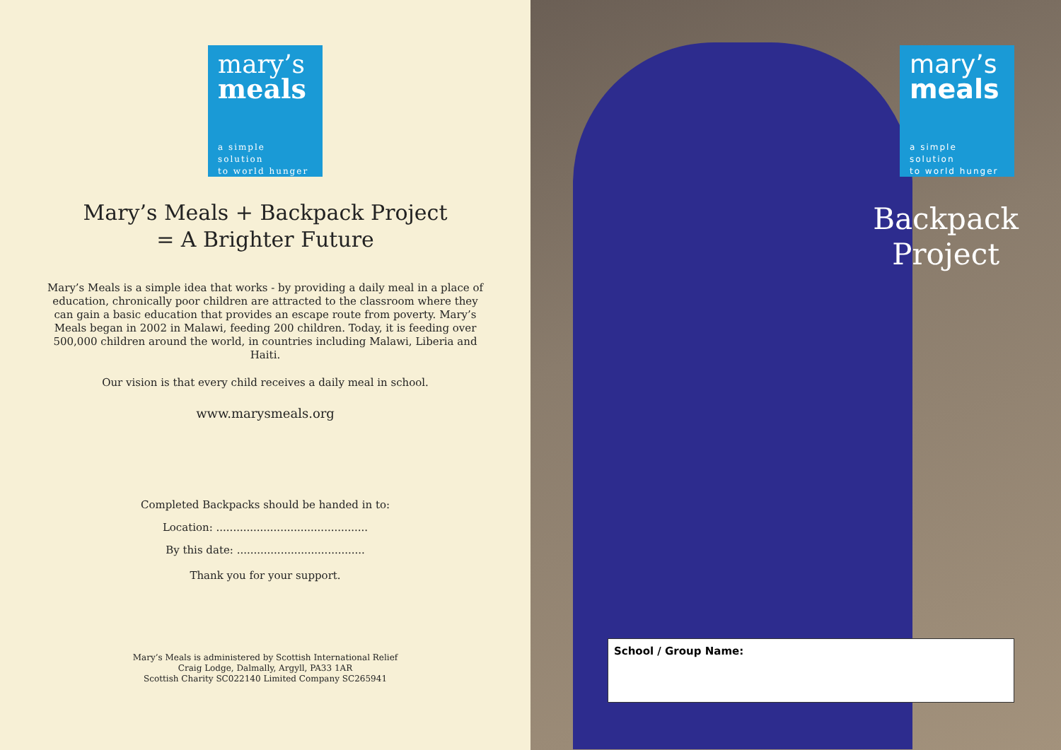mary’s
meals
a simple solution
to world hunger
Mary’s Meals + Backpack Project
= A Brighter Future
Mary’s Meals is a simple idea that works - by providing a daily meal in a place of education, chronically poor children are attracted to the classroom where they can gain a basic education that provides an escape route from poverty. Mary’s Meals began in 2002 in Malawi, feeding 200 children. Today, it is feeding over 500,000 children around the world, in countries including Malawi, Liberia and Haiti.
Our vision is that every child receives a daily meal in school.
www.marysmeals.org
Completed Backpacks should be handed in to:
Location: .............................................
By this date: ......................................
Thank you for your support.
Mary’s Meals is administered by Scottish International Relief
Craig Lodge, Dalmally, Argyll, PA33 1AR
Scottish Charity SC022140 Limited Company SC265941
mary’s
meals
a simple solution
to world hunger
Backpack
Project
School / Group Name: